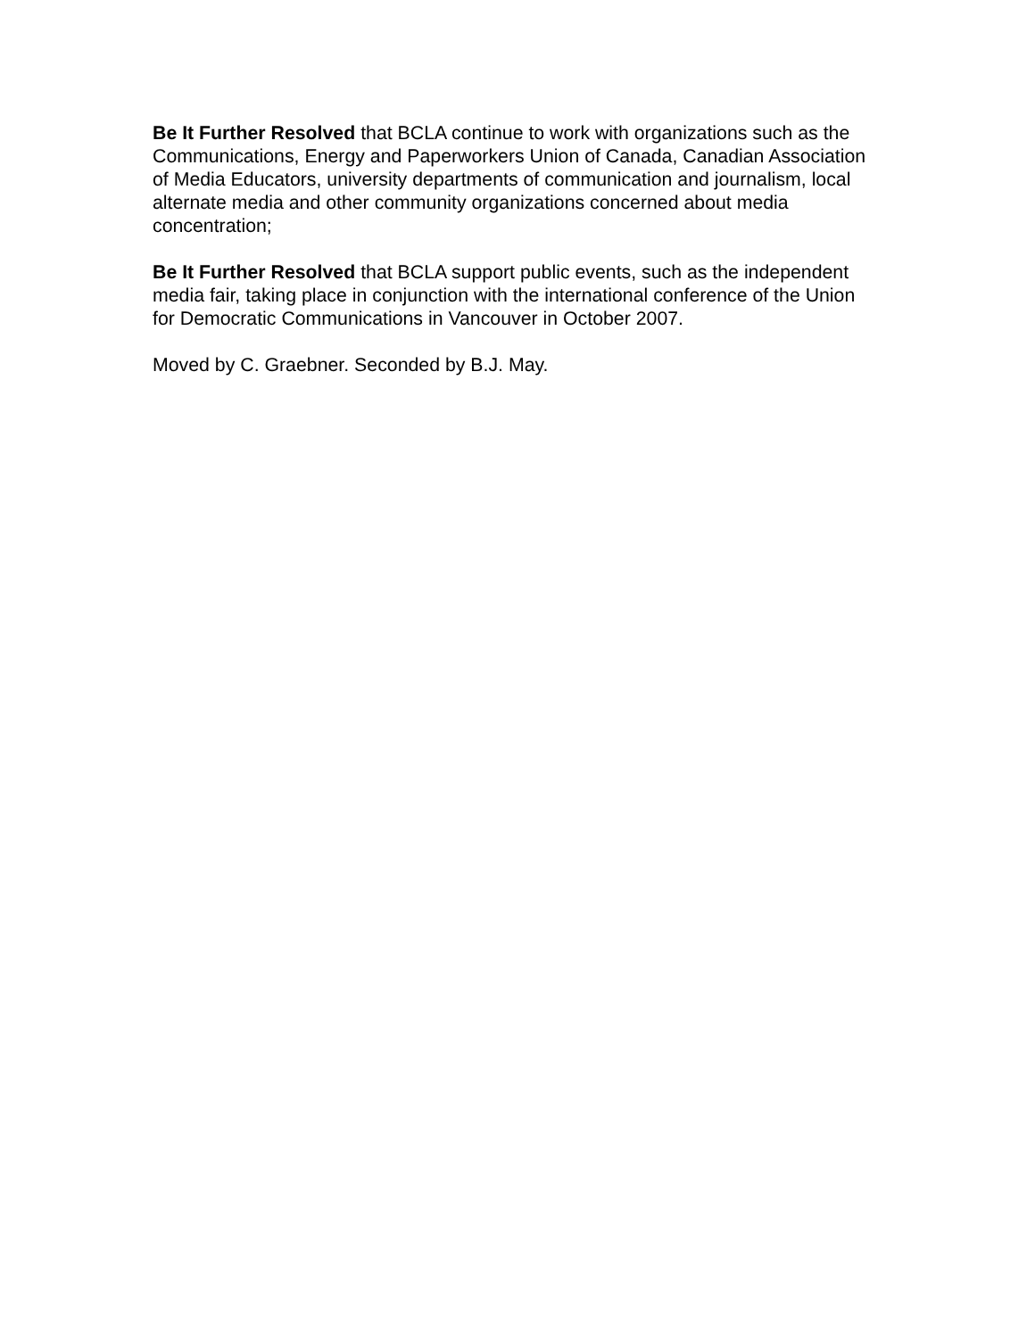Be It Further Resolved that BCLA continue to work with organizations such as the Communications, Energy and Paperworkers Union of Canada, Canadian Association of Media Educators, university departments of communication and journalism, local alternate media and other community organizations concerned about media concentration;
Be It Further Resolved that BCLA support public events, such as the independent media fair, taking place in conjunction with the international conference of the Union for Democratic Communications in Vancouver in October 2007.
Moved by C. Graebner. Seconded by B.J. May.